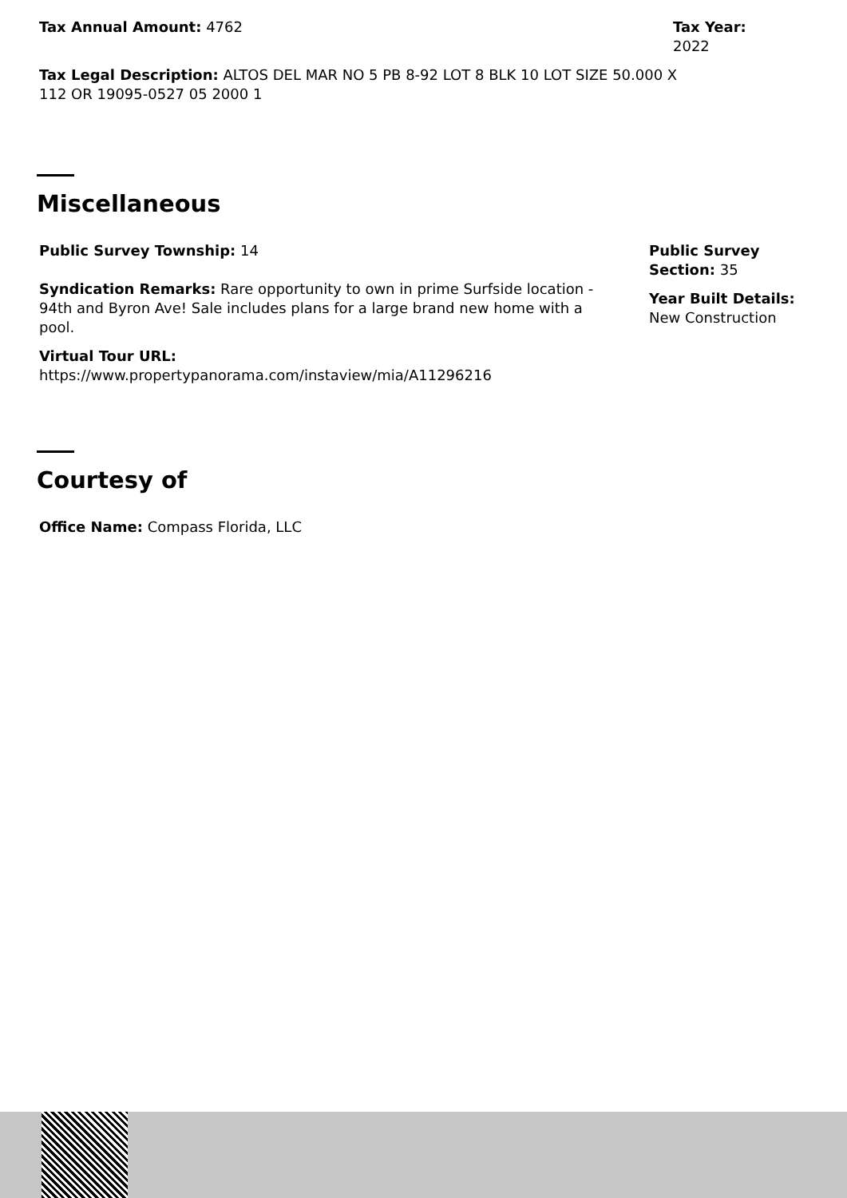Tax Annual Amount: 4762 Tax Year:
2022
Tax Legal Description: ALTOS DEL MAR NO 5 PB 8-92 LOT 8 BLK 10 LOT SIZE 50.000 X 112 OR 19095-0527 05 2000 1
Miscellaneous
Public Survey Township: 14
Syndication Remarks: Rare opportunity to own in prime Surfside location - 94th and Byron Ave! Sale includes plans for a large brand new home with a pool.
Virtual Tour URL:
https://www.propertypanorama.com/instaview/mia/A11296216
Public Survey Section: 35
Year Built Details: New Construction
Courtesy of
Office Name: Compass Florida, LLC